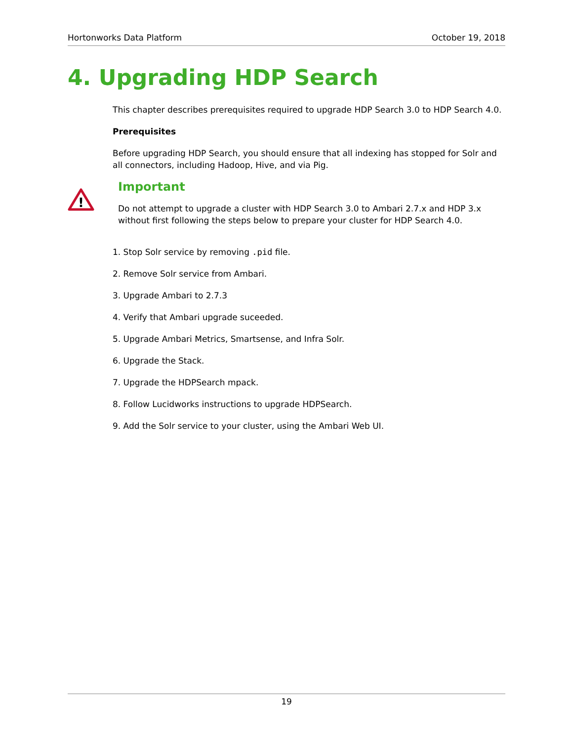Hortonworks Data Platform October 19, 2018
4. Upgrading HDP Search
This chapter describes prerequisites required to upgrade HDP Search 3.0 to HDP Search 4.0.
Prerequisites
Before upgrading HDP Search, you should ensure that all indexing has stopped for Solr and all connectors, including Hadoop, Hive, and via Pig.
!
Important
Do not attempt to upgrade a cluster with HDP Search 3.0 to Ambari 2.7.x and HDP 3.x without first following the steps below to prepare your cluster for HDP Search 4.0.
1. Stop Solr service by removing .pid file.
2. Remove Solr service from Ambari.
3. Upgrade Ambari to 2.7.3
4. Verify that Ambari upgrade suceeded.
5. Upgrade Ambari Metrics, Smartsense, and Infra Solr.
6. Upgrade the Stack.
7. Upgrade the HDPSearch mpack.
8. Follow Lucidworks instructions to upgrade HDPSearch.
9. Add the Solr service to your cluster, using the Ambari Web UI.
19